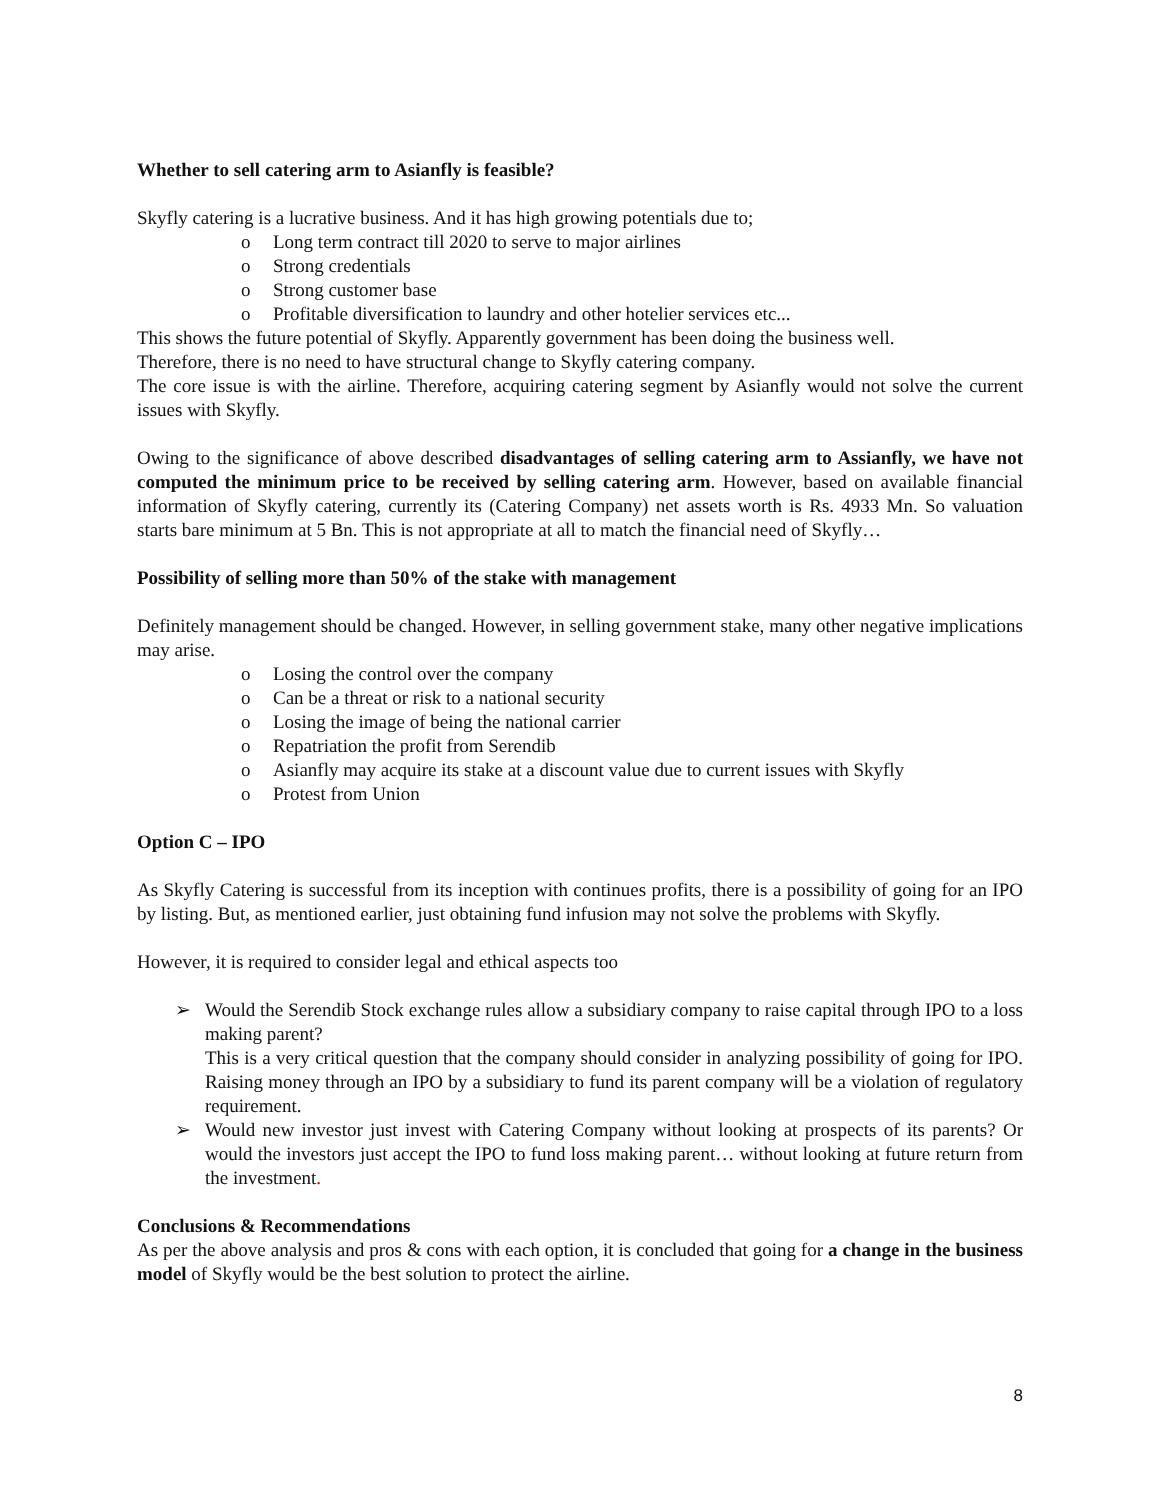Whether to sell catering arm to Asianfly is feasible?
Skyfly catering is a lucrative business. And it has high growing potentials due to;
o Long term contract till 2020 to serve to major airlines
o Strong credentials
o Strong customer base
o Profitable diversification to laundry and other hotelier services etc...
This shows the future potential of Skyfly. Apparently government has been doing the business well.
Therefore, there is no need to have structural change to Skyfly catering company.
The core issue is with the airline. Therefore, acquiring catering segment by Asianfly would not solve the current issues with Skyfly.
Owing to the significance of above described disadvantages of selling catering arm to Assianfly, we have not computed the minimum price to be received by selling catering arm. However, based on available financial information of Skyfly catering, currently its (Catering Company) net assets worth is Rs. 4933 Mn. So valuation starts bare minimum at 5 Bn. This is not appropriate at all to match the financial need of Skyfly…
Possibility of selling more than 50% of the stake with management
Definitely management should be changed. However, in selling government stake, many other negative implications may arise.
o Losing the control over the company
o Can be a threat or risk to a national security
o Losing the image of being the national carrier
o Repatriation the profit from Serendib
o Asianfly may acquire its stake at a discount value due to current issues with Skyfly
o Protest from Union
Option C – IPO
As Skyfly Catering is successful from its inception with continues profits, there is a possibility of going for an IPO by listing. But, as mentioned earlier, just obtaining fund infusion may not solve the problems with Skyfly.
However, it is required to consider legal and ethical aspects too
➢ Would the Serendib Stock exchange rules allow a subsidiary company to raise capital through IPO to a loss making parent?
This is a very critical question that the company should consider in analyzing possibility of going for IPO. Raising money through an IPO by a subsidiary to fund its parent company will be a violation of regulatory requirement.
➢ Would new investor just invest with Catering Company without looking at prospects of its parents? Or would the investors just accept the IPO to fund loss making parent… without looking at future return from the investment.
Conclusions & Recommendations
As per the above analysis and pros & cons with each option, it is concluded that going for a change in the business model of Skyfly would be the best solution to protect the airline.
8